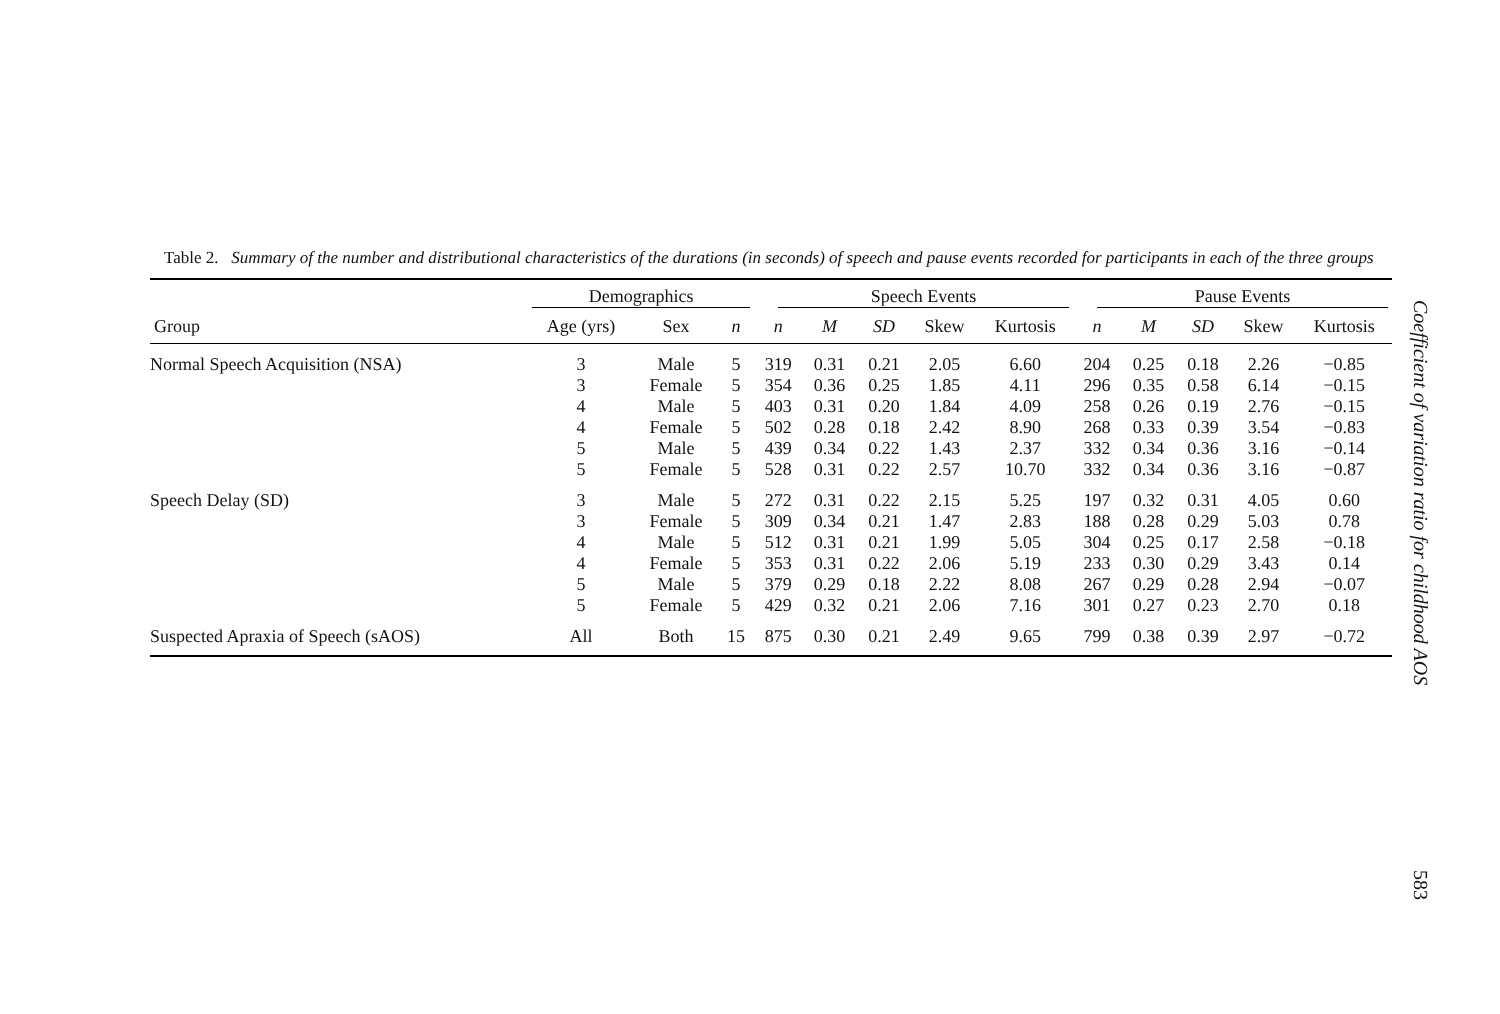Table 2. Summary of the number and distributional characteristics of the durations (in seconds) of speech and pause events recorded for participants in each of the three groups
| | Demographics | | | Speech Events | | | | | Pause Events | | | | |
| --- | --- | --- | --- | --- | --- | --- | --- | --- | --- | --- | --- | --- | --- |
| Group | Age (yrs) | Sex | n | n | M | SD | Skew | Kurtosis | n | M | SD | Skew | Kurtosis |
| Normal Speech Acquisition (NSA) | 3 | Male | 5 | 319 | 0.31 | 0.21 | 2.05 | 6.60 | 204 | 0.25 | 0.18 | 2.26 | −0.85 |
| | 3 | Female | 5 | 354 | 0.36 | 0.25 | 1.85 | 4.11 | 296 | 0.35 | 0.58 | 6.14 | −0.15 |
| | 4 | Male | 5 | 403 | 0.31 | 0.20 | 1.84 | 4.09 | 258 | 0.26 | 0.19 | 2.76 | −0.15 |
| | 4 | Female | 5 | 502 | 0.28 | 0.18 | 2.42 | 8.90 | 268 | 0.33 | 0.39 | 3.54 | −0.83 |
| | 5 | Male | 5 | 439 | 0.34 | 0.22 | 1.43 | 2.37 | 332 | 0.34 | 0.36 | 3.16 | −0.14 |
| | 5 | Female | 5 | 528 | 0.31 | 0.22 | 2.57 | 10.70 | 332 | 0.34 | 0.36 | 3.16 | −0.87 |
| Speech Delay (SD) | 3 | Male | 5 | 272 | 0.31 | 0.22 | 2.15 | 5.25 | 197 | 0.32 | 0.31 | 4.05 | 0.60 |
| | 3 | Female | 5 | 309 | 0.34 | 0.21 | 1.47 | 2.83 | 188 | 0.28 | 0.29 | 5.03 | 0.78 |
| | 4 | Male | 5 | 512 | 0.31 | 0.21 | 1.99 | 5.05 | 304 | 0.25 | 0.17 | 2.58 | −0.18 |
| | 4 | Female | 5 | 353 | 0.31 | 0.22 | 2.06 | 5.19 | 233 | 0.30 | 0.29 | 3.43 | 0.14 |
| | 5 | Male | 5 | 379 | 0.29 | 0.18 | 2.22 | 8.08 | 267 | 0.29 | 0.28 | 2.94 | −0.07 |
| | 5 | Female | 5 | 429 | 0.32 | 0.21 | 2.06 | 7.16 | 301 | 0.27 | 0.23 | 2.70 | 0.18 |
| Suspected Apraxia of Speech (sAOS) | All | Both | 15 | 875 | 0.30 | 0.21 | 2.49 | 9.65 | 799 | 0.38 | 0.39 | 2.97 | −0.72 |
Coefficient of variation ratio for childhood AOS
583